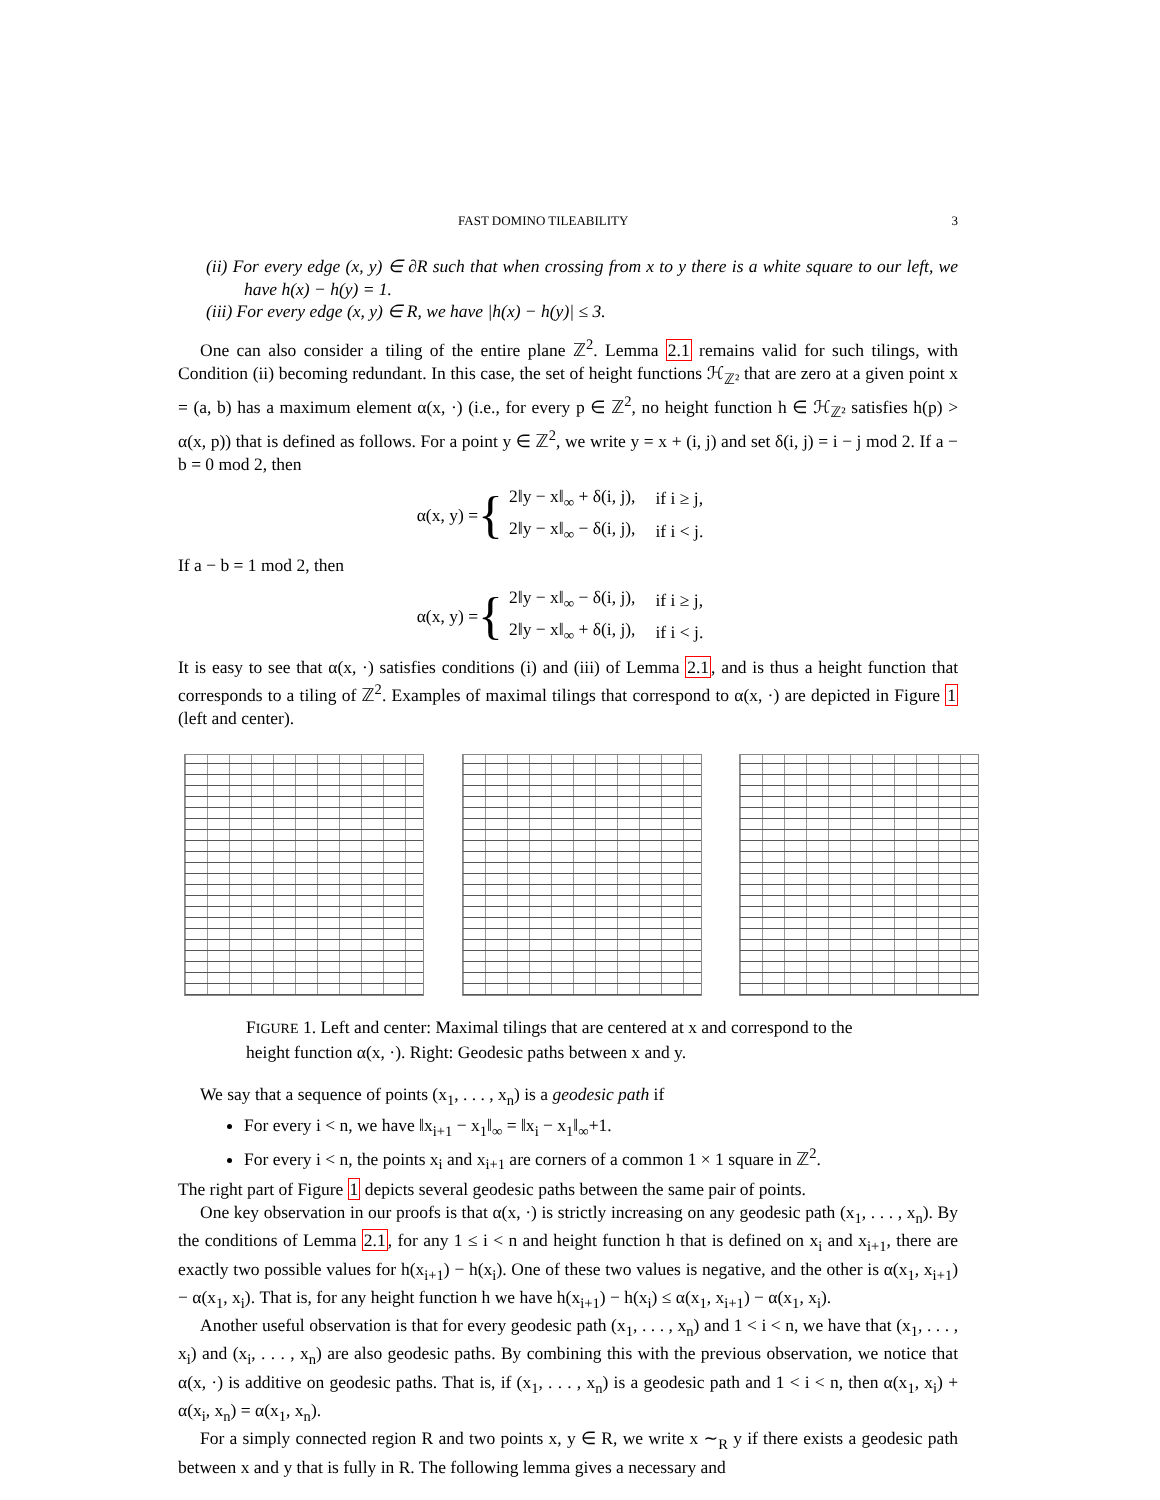FAST DOMINO TILEABILITY 3
(ii) For every edge (x, y) ∈ ∂R such that when crossing from x to y there is a white square to our left, we have h(x) − h(y) = 1.
(iii) For every edge (x, y) ∈ R, we have |h(x) − h(y)| ≤ 3.
One can also consider a tiling of the entire plane ℤ<sup>2</sup>. Lemma 2.1 remains valid for such tilings, with Condition (ii) becoming redundant. In this case, the set of height functions ℋ<sub>ℤ²</sub> that are zero at a given point x = (a, b) has a maximum element α(x, ·) (i.e., for every p ∈ ℤ<sup>2</sup>, no height function h ∈ ℋ<sub>ℤ²</sub> satisfies h(p) > α(x, p)) that is defined as follows. For a point y ∈ ℤ<sup>2</sup>, we write y = x + (i, j) and set δ(i, j) = i − j mod 2. If a − b = 0 mod 2, then
α(x, y) = {
| 2‖y − x‖<sub>∞</sub> + δ(i, j), | if i ≥ j, |
| 2‖y − x‖<sub>∞</sub> − δ(i, j), | if i < j. |
If a − b = 1 mod 2, then
α(x, y) = {
| 2‖y − x‖<sub>∞</sub> − δ(i, j), | if i ≥ j, |
| 2‖y − x‖<sub>∞</sub> + δ(i, j), | if i < j. |
It is easy to see that α(x, ·) satisfies conditions (i) and (iii) of Lemma 2.1, and is thus a height function that corresponds to a tiling of ℤ<sup>2</sup>. Examples of maximal tilings that correspond to α(x, ·) are depicted in Figure 1 (left and center).
FIGURE 1. Left and center: Maximal tilings that are centered at x and correspond to the height function α(x, ·). Right: Geodesic paths between x and y.
We say that a sequence of points (x<sub>1</sub>, . . . , x<sub>n</sub>) is a geodesic path if
For every i < n, we have ‖x<sub>i+1</sub> − x<sub>1</sub>‖<sub>∞</sub> = ‖x<sub>i</sub> − x<sub>1</sub>‖<sub>∞</sub>+1.
For every i < n, the points x<sub>i</sub> and x<sub>i+1</sub> are corners of a common 1 × 1 square in ℤ<sup>2</sup>.
The right part of Figure 1 depicts several geodesic paths between the same pair of points.
One key observation in our proofs is that α(x, ·) is strictly increasing on any geodesic path (x<sub>1</sub>, . . . , x<sub>n</sub>). By the conditions of Lemma 2.1, for any 1 ≤ i < n and height function h that is defined on x<sub>i</sub> and x<sub>i+1</sub>, there are exactly two possible values for h(x<sub>i+1</sub>) − h(x<sub>i</sub>). One of these two values is negative, and the other is α(x<sub>1</sub>, x<sub>i+1</sub>) − α(x<sub>1</sub>, x<sub>i</sub>). That is, for any height function h we have h(x<sub>i+1</sub>) − h(x<sub>i</sub>) ≤ α(x<sub>1</sub>, x<sub>i+1</sub>) − α(x<sub>1</sub>, x<sub>i</sub>).
Another useful observation is that for every geodesic path (x<sub>1</sub>, . . . , x<sub>n</sub>) and 1 < i < n, we have that (x<sub>1</sub>, . . . , x<sub>i</sub>) and (x<sub>i</sub>, . . . , x<sub>n</sub>) are also geodesic paths. By combining this with the previous observation, we notice that α(x, ·) is additive on geodesic paths. That is, if (x<sub>1</sub>, . . . , x<sub>n</sub>) is a geodesic path and 1 < i < n, then α(x<sub>1</sub>, x<sub>i</sub>) + α(x<sub>i</sub>, x<sub>n</sub>) = α(x<sub>1</sub>, x<sub>n</sub>).
For a simply connected region R and two points x, y ∈ R, we write x ∼<sub>R</sub> y if there exists a geodesic path between x and y that is fully in R. The following lemma gives a necessary and